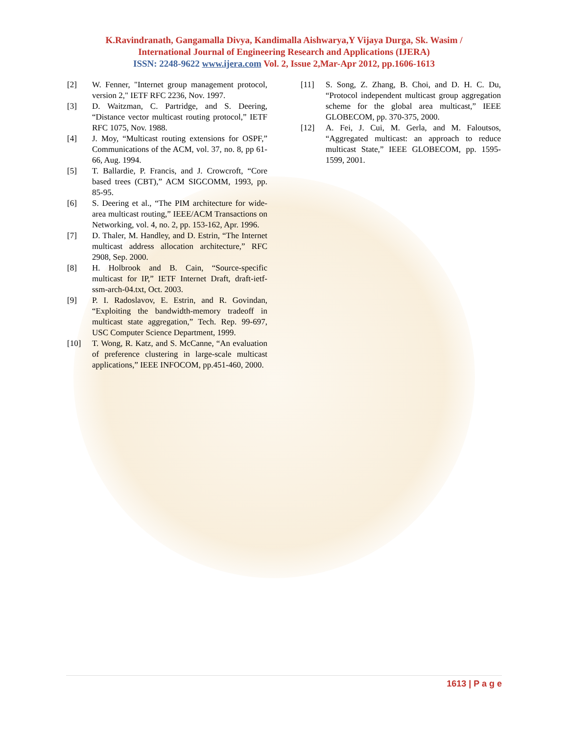K.Ravindranath, Gangamalla Divya, Kandimalla Aishwarya,Y Vijaya Durga, Sk. Wasim /
International Journal of Engineering Research and Applications (IJERA)
ISSN: 2248-9622 www.ijera.com Vol. 2, Issue 2,Mar-Apr 2012, pp.1606-1613
[2] W. Fenner, "Internet group management protocol, version 2," IETF RFC 2236, Nov. 1997.
[3] D. Waitzman, C. Partridge, and S. Deering, “Distance vector multicast routing protocol,” IETF RFC 1075, Nov. 1988.
[4] J. Moy, “Multicast routing extensions for OSPF,” Communications of the ACM, vol. 37, no. 8, pp 61-66, Aug. 1994.
[5] T. Ballardie, P. Francis, and J. Crowcroft, “Core based trees (CBT),” ACM SIGCOMM, 1993, pp. 85-95.
[6] S. Deering et al., “The PIM architecture for wide-area multicast routing,” IEEE/ACM Transactions on Networking, vol. 4, no. 2, pp. 153-162, Apr. 1996.
[7] D. Thaler, M. Handley, and D. Estrin, “The Internet multicast address allocation architecture,” RFC 2908, Sep. 2000.
[8] H. Holbrook and B. Cain, “Source-specific multicast for IP,” IETF Internet Draft, draft-ietf-ssm-arch-04.txt, Oct. 2003.
[9] P. I. Radoslavov, E. Estrin, and R. Govindan, “Exploiting the bandwidth-memory tradeoff in multicast state aggregation,” Tech. Rep. 99-697, USC Computer Science Department, 1999.
[10] T. Wong, R. Katz, and S. McCanne, “An evaluation of preference clustering in large-scale multicast applications,” IEEE INFOCOM, pp.451-460, 2000.
[11] S. Song, Z. Zhang, B. Choi, and D. H. C. Du, “Protocol independent multicast group aggregation scheme for the global area multicast,” IEEE GLOBECOM, pp. 370-375, 2000.
[12] A. Fei, J. Cui, M. Gerla, and M. Faloutsos, “Aggregated multicast: an approach to reduce multicast State,” IEEE GLOBECOM, pp. 1595-1599, 2001.
1613 | P a g e